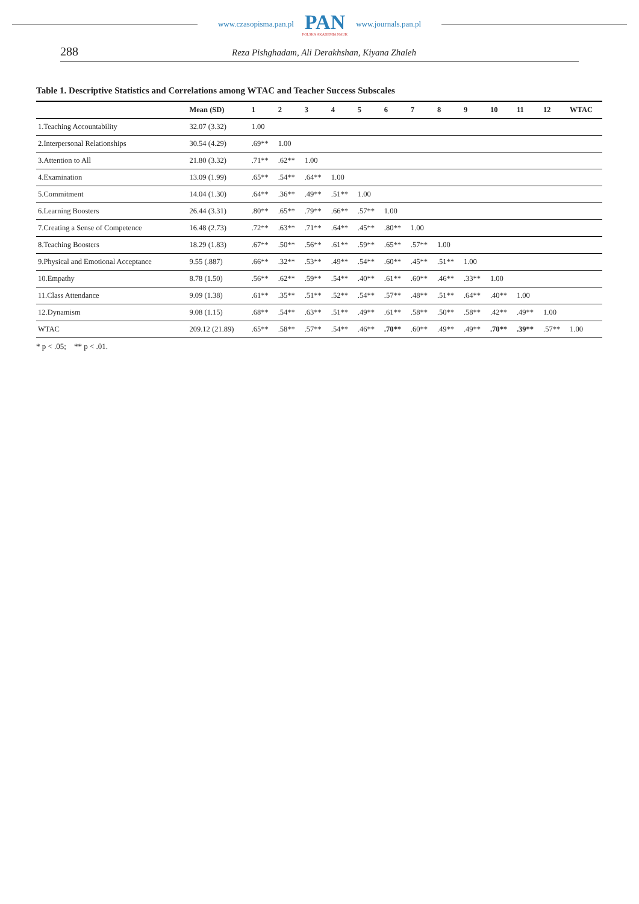www.czasopisma.pan.pl
PAN
POLSKA AKADEMIA NAUK
www.journals.pan.pl
288 Reza Pishghadam, Ali Derakhshan, Kiyana Zhaleh
Table 1. Descriptive Statistics and Correlations among WTAC and Teacher Success Subscales
| | Mean (SD) | 1 | 2 | 3 | 4 | 5 | 6 | 7 | 8 | 9 | 10 | 11 | 12 | WTAC |
| --- | --- | --- | --- | --- | --- | --- | --- | --- | --- | --- | --- | --- | --- | --- |
| 1.Teaching Accountability | 32.07 (3.32) | 1.00 | | | | | | | | | | | | |
| 2.Interpersonal Relationships | 30.54 (4.29) | .69** | 1.00 | | | | | | | | | | | |
| 3.Attention to All | 21.80 (3.32) | .71** | .62** | 1.00 | | | | | | | | | | |
| 4.Examination | 13.09 (1.99) | .65** | .54** | .64** | 1.00 | | | | | | | | | |
| 5.Commitment | 14.04 (1.30) | .64** | .36** | .49** | .51** | 1.00 | | | | | | | | |
| 6.Learning Boosters | 26.44 (3.31) | .80** | .65** | .79** | .66** | .57** | 1.00 | | | | | | | |
| 7.Creating a Sense of Competence | 16.48 (2.73) | .72** | .63** | .71** | .64** | .45** | .80** | 1.00 | | | | | | |
| 8.Teaching Boosters | 18.29 (1.83) | .67** | .50** | .56** | .61** | .59** | .65** | .57** | 1.00 | | | | | |
| 9.Physical and Emotional Acceptance | 9.55 (.887) | .66** | .32** | .53** | .49** | .54** | .60** | .45** | .51** | 1.00 | | | | |
| 10.Empathy | 8.78 (1.50) | .56** | .62** | .59** | .54** | .40** | .61** | .60** | .46** | .33** | 1.00 | | | |
| 11.Class Attendance | 9.09 (1.38) | .61** | .35** | .51** | .52** | .54** | .57** | .48** | .51** | .64** | .40** | 1.00 | | |
| 12.Dynamism | 9.08 (1.15) | .68** | .54** | .63** | .51** | .49** | .61** | .58** | .50** | .58** | .42** | .49** | 1.00 | |
| WTAC | 209.12 (21.89) | .65** | .58** | .57** | .54** | .46** | .70** | .60** | .49** | .49** | .70** | .39** | .57** | 1.00 |
* p < .05; ** p < .01.